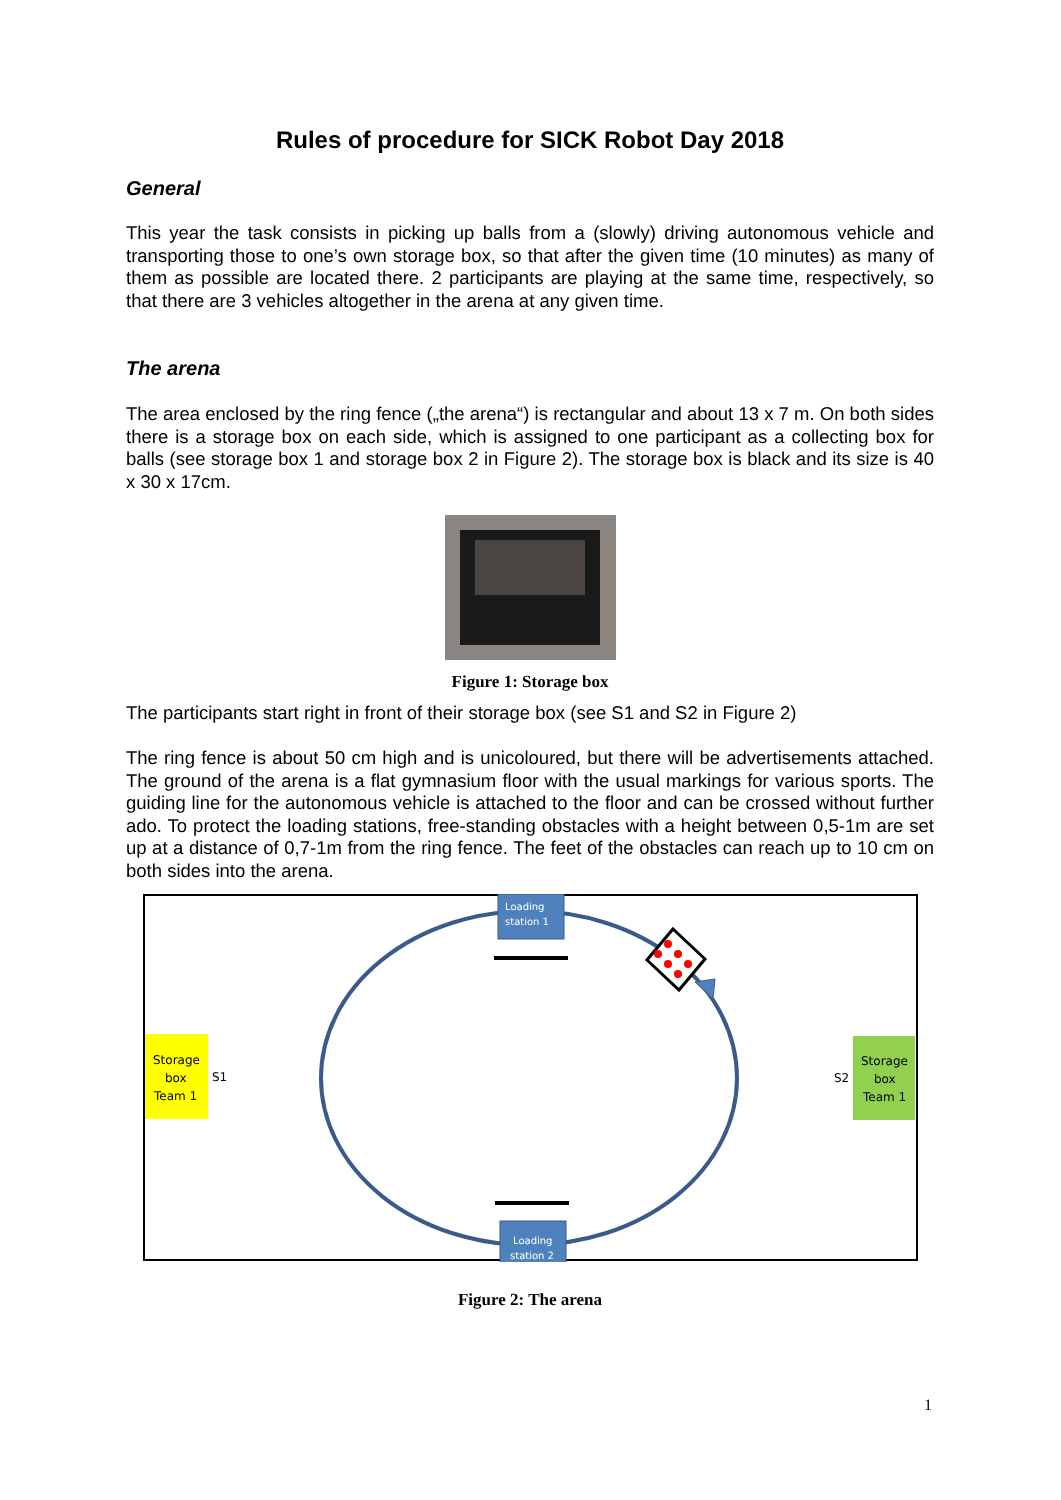Rules of procedure for SICK Robot Day 2018
General
This year the task consists in picking up balls from a (slowly) driving autonomous vehicle and transporting those to one’s own storage box, so that after the given time (10 minutes) as many of them as possible are located there. 2 participants are playing at the same time, respectively, so that there are 3 vehicles altogether in the arena at any given time.
The arena
The area enclosed by the ring fence („the arena“) is rectangular and about 13 x 7 m. On both sides there is a storage box on each side, which is assigned to one participant as a collecting box for balls (see storage box 1 and storage box 2 in Figure 2). The storage box is black and its size is 40 x 30 x 17cm.
Figure 1: Storage box
The participants start right in front of their storage box (see S1 and S2 in Figure 2)
The ring fence is about 50 cm high and is unicoloured, but there will be advertisements attached. The ground of the arena is a flat gymnasium floor with the usual markings for various sports. The guiding line for the autonomous vehicle is attached to the floor and can be crossed without further ado. To protect the loading stations, free-standing obstacles with a height between 0,5-1m are set up at a distance of 0,7-1m from the ring fence. The feet of the obstacles can reach up to 10 cm on both sides into the arena.
Loading
station 1
Loading
station 2
Storage
box
Team 1
S1
Storage
box
Team 1
S2
Figure 2: The arena
1